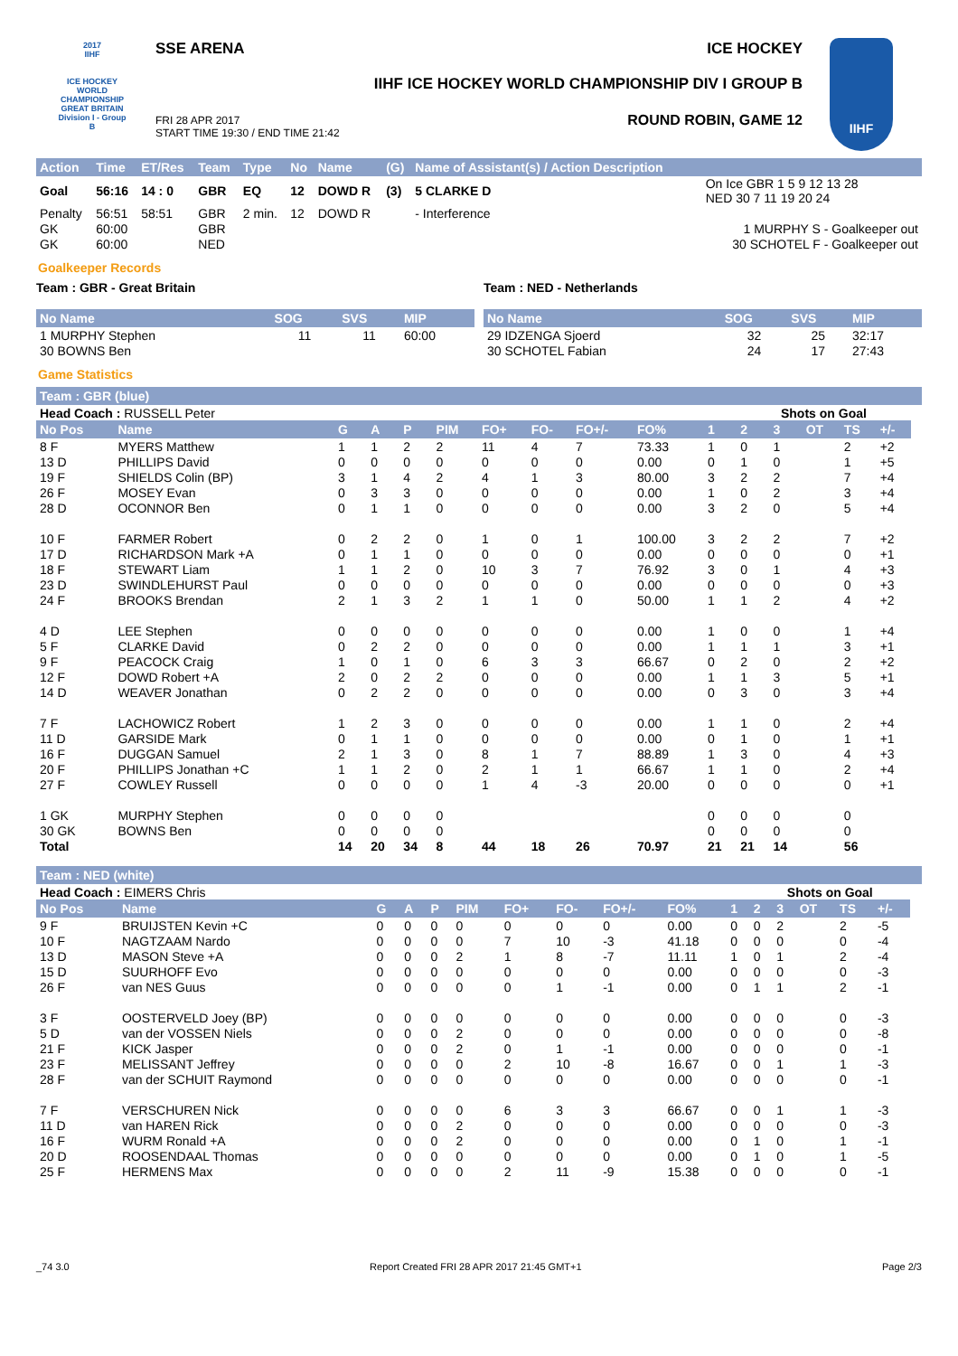2017
IIHF
ICE HOCKEY WORLD CHAMPIONSHIP
GREAT BRITAIN
Division I - Group B
SSE ARENA ICE HOCKEY
IIHF ICE HOCKEY WORLD CHAMPIONSHIP DIV I GROUP B
ROUND ROBIN, GAME 12
FRI 28 APR 2017
START TIME 19:30 / END TIME 21:42
IIHF
| Action | Time | ET/Res | Team | Type | No | Name | (G) | Name of Assistant(s) / Action Description | |
| --- | --- | --- | --- | --- | --- | --- | --- | --- | --- |
| Goal | 56:16 | 14 : 0 | GBR | EQ | 12 | DOWD R | (3) | 5 CLARKE D | On Ice GBR 1 5 9 12 13 28 NED 30 7 11 19 20 24 |
| Penalty | 56:51 | 58:51 | GBR | 2 min. | 12 | DOWD R | | - Interference | |
| GK | 60:00 | | GBR | | | | | | 1 MURPHY S - Goalkeeper out |
| GK | 60:00 | | NED | | | | | | 30 SCHOTEL F - Goalkeeper out |
Goalkeeper Records
Team : GBR - Great Britain
| No Name | SOG | SVS | MIP |
| --- | --- | --- | --- |
| 1 MURPHY Stephen | 11 | 11 | 60:00 |
| 30 BOWNS Ben | | | |
Team : NED - Netherlands
| No Name | SOG | SVS | MIP |
| --- | --- | --- | --- |
| 29 IDZENGA Sjoerd | 32 | 25 | 32:17 |
| 30 SCHOTEL Fabian | 24 | 17 | 27:43 |
Game Statistics
Team : GBR (blue)
| Head Coach : RUSSELL Peter | | | | | | | | | | | Shots on Goal | | | | | |
| No Pos | Name | G | A | P | PIM | FO+ | FO- | FO+/- | FO% | 1 | 2 | 3 | OT | TS | +/- | |
| 8 F | MYERS Matthew | 1 | 1 | 2 | 2 | 11 | 4 | 7 | 73.33 | 1 | 0 | 1 | | 2 | +2 | |
| 13 D | PHILLIPS David | 0 | 0 | 0 | 0 | 0 | 0 | 0 | 0.00 | 0 | 1 | 0 | | 1 | +5 | |
| 19 F | SHIELDS Colin (BP) | 3 | 1 | 4 | 2 | 4 | 1 | 3 | 80.00 | 3 | 2 | 2 | | 7 | +4 | |
| 26 F | MOSEY Evan | 0 | 3 | 3 | 0 | 0 | 0 | 0 | 0.00 | 1 | 0 | 2 | | 3 | +4 | |
| 28 D | OCONNOR Ben | 0 | 1 | 1 | 0 | 0 | 0 | 0 | 0.00 | 3 | 2 | 0 | | 5 | +4 | |
| 10 F | FARMER Robert | 0 | 2 | 2 | 0 | 1 | 0 | 1 | 100.00 | 3 | 2 | 2 | | 7 | +2 | |
| 17 D | RICHARDSON Mark +A | 0 | 1 | 1 | 0 | 0 | 0 | 0 | 0.00 | 0 | 0 | 0 | | 0 | +1 | |
| 18 F | STEWART Liam | 1 | 1 | 2 | 0 | 10 | 3 | 7 | 76.92 | 3 | 0 | 1 | | 4 | +3 | |
| 23 D | SWINDLEHURST Paul | 0 | 0 | 0 | 0 | 0 | 0 | 0 | 0.00 | 0 | 0 | 0 | | 0 | +3 | |
| 24 F | BROOKS Brendan | 2 | 1 | 3 | 2 | 1 | 1 | 0 | 50.00 | 1 | 1 | 2 | | 4 | +2 | |
| 4 D | LEE Stephen | 0 | 0 | 0 | 0 | 0 | 0 | 0 | 0.00 | 1 | 0 | 0 | | 1 | +4 | |
| 5 F | CLARKE David | 0 | 2 | 2 | 0 | 0 | 0 | 0 | 0.00 | 1 | 1 | 1 | | 3 | +1 | |
| 9 F | PEACOCK Craig | 1 | 0 | 1 | 0 | 6 | 3 | 3 | 66.67 | 0 | 2 | 0 | | 2 | +2 | |
| 12 F | DOWD Robert +A | 2 | 0 | 2 | 2 | 0 | 0 | 0 | 0.00 | 1 | 1 | 3 | | 5 | +1 | |
| 14 D | WEAVER Jonathan | 0 | 2 | 2 | 0 | 0 | 0 | 0 | 0.00 | 0 | 3 | 0 | | 3 | +4 | |
| 7 F | LACHOWICZ Robert | 1 | 2 | 3 | 0 | 0 | 0 | 0 | 0.00 | 1 | 1 | 0 | | 2 | +4 | |
| 11 D | GARSIDE Mark | 0 | 1 | 1 | 0 | 0 | 0 | 0 | 0.00 | 0 | 1 | 0 | | 1 | +1 | |
| 16 F | DUGGAN Samuel | 2 | 1 | 3 | 0 | 8 | 1 | 7 | 88.89 | 1 | 3 | 0 | | 4 | +3 | |
| 20 F | PHILLIPS Jonathan +C | 1 | 1 | 2 | 0 | 2 | 1 | 1 | 66.67 | 1 | 1 | 0 | | 2 | +4 | |
| 27 F | COWLEY Russell | 0 | 0 | 0 | 0 | 1 | 4 | -3 | 20.00 | 0 | 0 | 0 | | 0 | +1 | |
| 1 GK | MURPHY Stephen | 0 | 0 | 0 | 0 | | | | | 0 | 0 | 0 | | 0 | | |
| 30 GK | BOWNS Ben | 0 | 0 | 0 | 0 | | | | | 0 | 0 | 0 | | 0 | | |
| Total | | 14 | 20 | 34 | 8 | 44 | 18 | 26 | 70.97 | 21 | 21 | 14 | | 56 | | |
Team : NED (white)
| Head Coach : EIMERS Chris | | | | | | | | | | | Shots on Goal | | | | | |
| No Pos | Name | G | A | P | PIM | FO+ | FO- | FO+/- | FO% | 1 | 2 | 3 | OT | TS | +/- | |
| 9 F | BRUIJSTEN Kevin +C | 0 | 0 | 0 | 0 | 0 | 0 | 0 | 0.00 | 0 | 0 | 2 | | 2 | -5 | |
| 10 F | NAGTZAAM Nardo | 0 | 0 | 0 | 0 | 7 | 10 | -3 | 41.18 | 0 | 0 | 0 | | 0 | -4 | |
| 13 D | MASON Steve +A | 0 | 0 | 0 | 2 | 1 | 8 | -7 | 11.11 | 1 | 0 | 1 | | 2 | -4 | |
| 15 D | SUURHOFF Evo | 0 | 0 | 0 | 0 | 0 | 0 | 0 | 0.00 | 0 | 0 | 0 | | 0 | -3 | |
| 26 F | van NES Guus | 0 | 0 | 0 | 0 | 0 | 1 | -1 | 0.00 | 0 | 1 | 1 | | 2 | -1 | |
| 3 F | OOSTERVELD Joey (BP) | 0 | 0 | 0 | 0 | 0 | 0 | 0 | 0.00 | 0 | 0 | 0 | | 0 | -3 | |
| 5 D | van der VOSSEN Niels | 0 | 0 | 0 | 2 | 0 | 0 | 0 | 0.00 | 0 | 0 | 0 | | 0 | -8 | |
| 21 F | KICK Jasper | 0 | 0 | 0 | 2 | 0 | 1 | -1 | 0.00 | 0 | 0 | 0 | | 0 | -1 | |
| 23 F | MELISSANT Jeffrey | 0 | 0 | 0 | 0 | 2 | 10 | -8 | 16.67 | 0 | 0 | 1 | | 1 | -3 | |
| 28 F | van der SCHUIT Raymond | 0 | 0 | 0 | 0 | 0 | 0 | 0 | 0.00 | 0 | 0 | 0 | | 0 | -1 | |
| 7 F | VERSCHUREN Nick | 0 | 0 | 0 | 0 | 6 | 3 | 3 | 66.67 | 0 | 0 | 1 | | 1 | -3 | |
| 11 D | van HAREN Rick | 0 | 0 | 0 | 2 | 0 | 0 | 0 | 0.00 | 0 | 0 | 0 | | 0 | -3 | |
| 16 F | WURM Ronald +A | 0 | 0 | 0 | 2 | 0 | 0 | 0 | 0.00 | 0 | 1 | 0 | | 1 | -1 | |
| 20 D | ROOSENDAAL Thomas | 0 | 0 | 0 | 0 | 0 | 0 | 0 | 0.00 | 0 | 1 | 0 | | 1 | -5 | |
| 25 F | HERMENS Max | 0 | 0 | 0 | 0 | 2 | 11 | -9 | 15.38 | 0 | 0 | 0 | | 0 | -1 | |
_74 3.0 Report Created FRI 28 APR 2017 21:45 GMT+1 Page 2/3